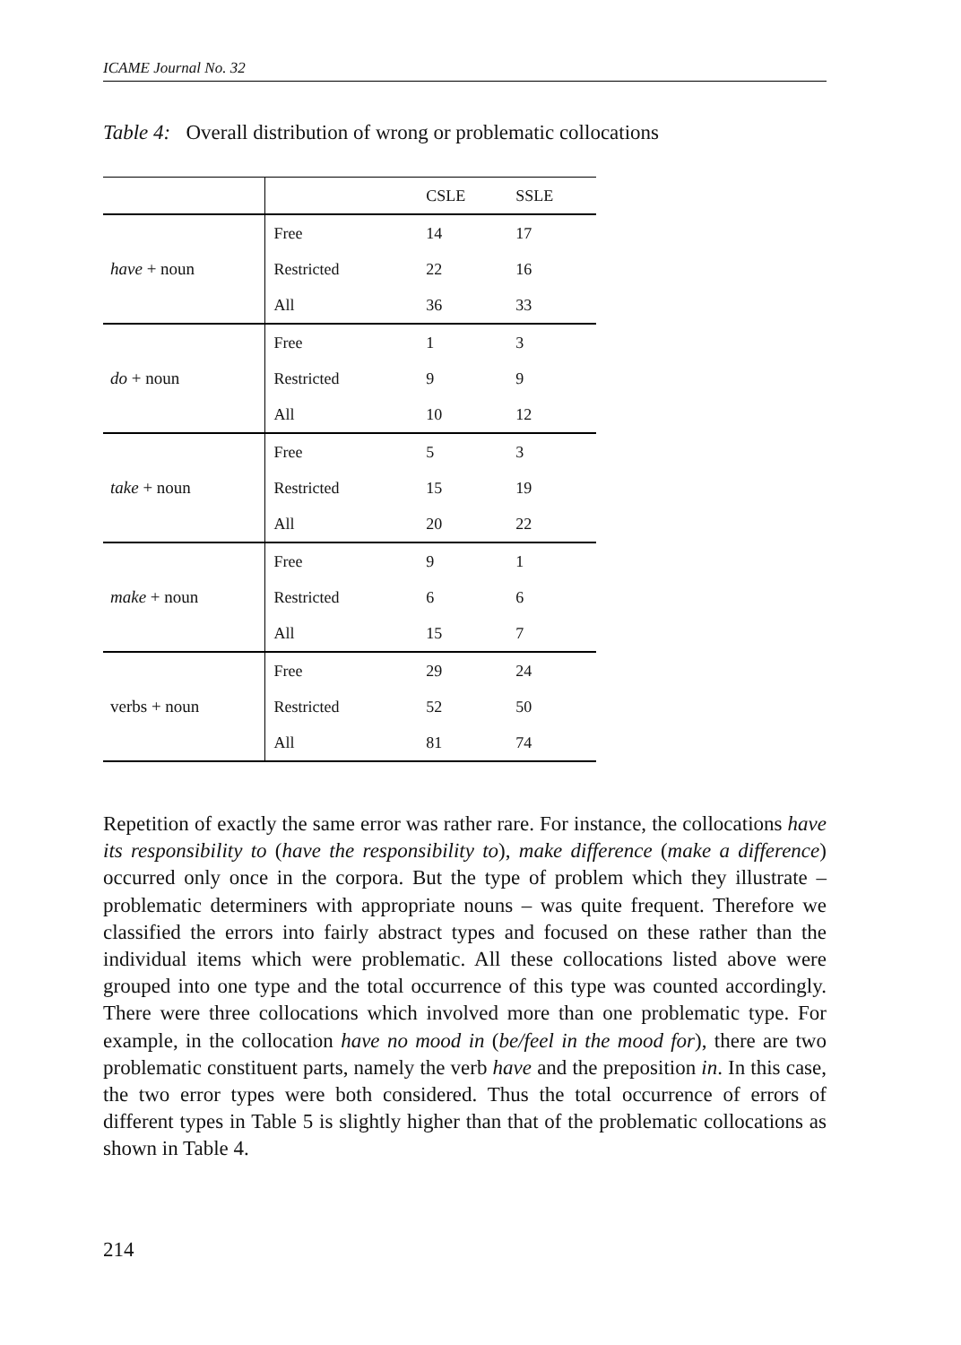ICAME Journal No. 32
Table 4: Overall distribution of wrong or problematic collocations
| | | CSLE | SSLE |
| have + noun | Free | 14 | 17 |
| | Restricted | 22 | 16 |
| | All | 36 | 33 |
| do + noun | Free | 1 | 3 |
| | Restricted | 9 | 9 |
| | All | 10 | 12 |
| take + noun | Free | 5 | 3 |
| | Restricted | 15 | 19 |
| | All | 20 | 22 |
| make + noun | Free | 9 | 1 |
| | Restricted | 6 | 6 |
| | All | 15 | 7 |
| verbs + noun | Free | 29 | 24 |
| | Restricted | 52 | 50 |
| | All | 81 | 74 |
Repetition of exactly the same error was rather rare. For instance, the colloca­tions have its responsibility to (have the responsibility to), make difference (make a difference) occurred only once in the corpora. But the type of problem which they illustrate – problematic determiners with appropriate nouns – was quite frequent. Therefore we classified the errors into fairly abstract types and focused on these rather than the individual items which were problematic. All these collocations listed above were grouped into one type and the total occur­rence of this type was counted accordingly. There were three collocations which involved more than one problematic type. For example, in the collocation have no mood in (be/feel in the mood for), there are two problematic constituent parts, namely the verb have and the preposition in. In this case, the two error types were both considered. Thus the total occurrence of errors of different types in Table 5 is slightly higher than that of the problematic collocations as shown in Table 4.
214